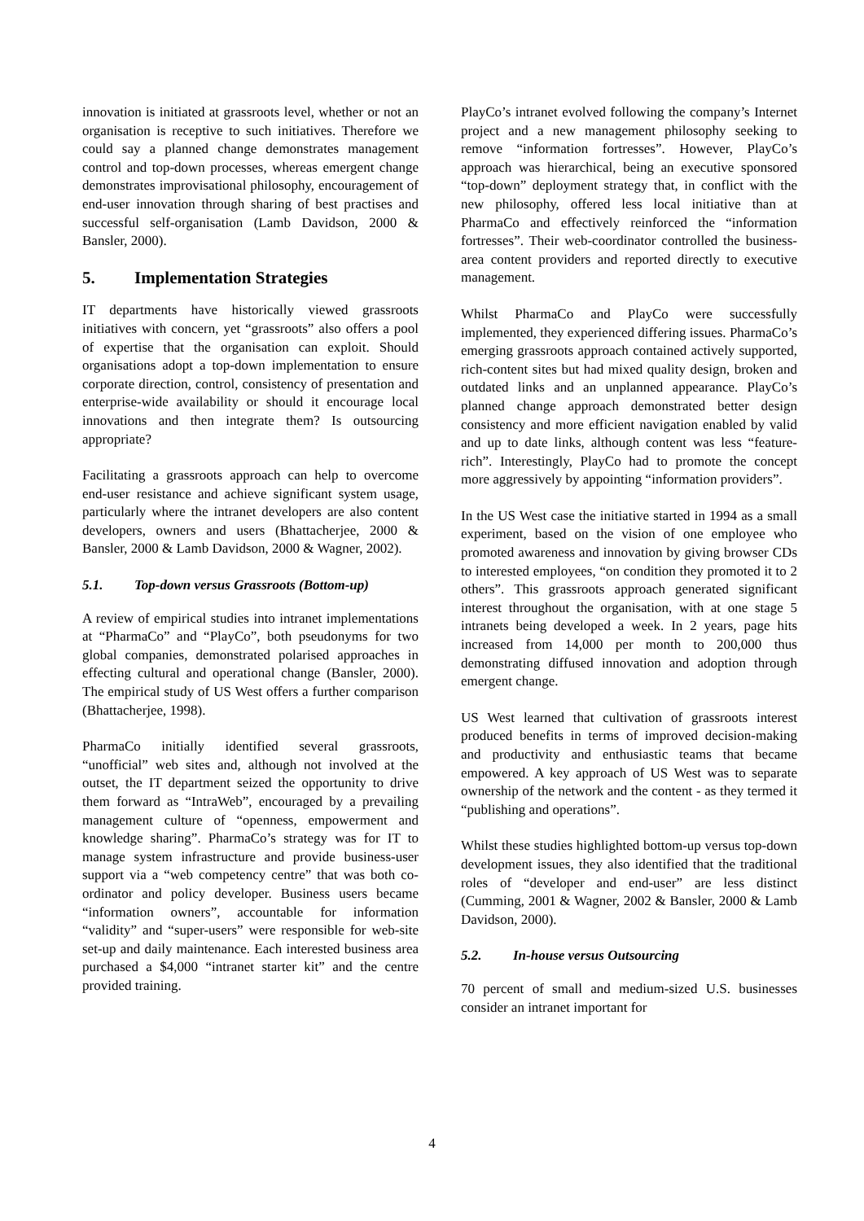innovation is initiated at grassroots level, whether or not an organisation is receptive to such initiatives. Therefore we could say a planned change demonstrates management control and top-down processes, whereas emergent change demonstrates improvisational philosophy, encouragement of end-user innovation through sharing of best practises and successful self-organisation (Lamb Davidson, 2000 & Bansler, 2000).
5. Implementation Strategies
IT departments have historically viewed grassroots initiatives with concern, yet “grassroots” also offers a pool of expertise that the organisation can exploit. Should organisations adopt a top-down implementation to ensure corporate direction, control, consistency of presentation and enterprise-wide availability or should it encourage local innovations and then integrate them? Is outsourcing appropriate?
Facilitating a grassroots approach can help to overcome end-user resistance and achieve significant system usage, particularly where the intranet developers are also content developers, owners and users (Bhattacherjee, 2000 & Bansler, 2000 & Lamb Davidson, 2000 & Wagner, 2002).
5.1. Top-down versus Grassroots (Bottom-up)
A review of empirical studies into intranet implementations at “PharmaCo” and “PlayCo”, both pseudonyms for two global companies, demonstrated polarised approaches in effecting cultural and operational change (Bansler, 2000). The empirical study of US West offers a further comparison (Bhattacherjee, 1998).
PharmaCo initially identified several grassroots, “unofficial” web sites and, although not involved at the outset, the IT department seized the opportunity to drive them forward as “IntraWeb”, encouraged by a prevailing management culture of “openness, empowerment and knowledge sharing”. PharmaCo’s strategy was for IT to manage system infrastructure and provide business-user support via a “web competency centre” that was both co-ordinator and policy developer. Business users became “information owners”, accountable for information “validity” and “super-users” were responsible for web-site set-up and daily maintenance. Each interested business area purchased a $4,000 “intranet starter kit” and the centre provided training.
PlayCo’s intranet evolved following the company’s Internet project and a new management philosophy seeking to remove “information fortresses”. However, PlayCo’s approach was hierarchical, being an executive sponsored “top-down” deployment strategy that, in conflict with the new philosophy, offered less local initiative than at PharmaCo and effectively reinforced the “information fortresses”. Their web-coordinator controlled the business-area content providers and reported directly to executive management.
Whilst PharmaCo and PlayCo were successfully implemented, they experienced differing issues. PharmaCo’s emerging grassroots approach contained actively supported, rich-content sites but had mixed quality design, broken and outdated links and an unplanned appearance. PlayCo’s planned change approach demonstrated better design consistency and more efficient navigation enabled by valid and up to date links, although content was less “feature-rich”. Interestingly, PlayCo had to promote the concept more aggressively by appointing “information providers”.
In the US West case the initiative started in 1994 as a small experiment, based on the vision of one employee who promoted awareness and innovation by giving browser CDs to interested employees, “on condition they promoted it to 2 others”. This grassroots approach generated significant interest throughout the organisation, with at one stage 5 intranets being developed a week. In 2 years, page hits increased from 14,000 per month to 200,000 thus demonstrating diffused innovation and adoption through emergent change.
US West learned that cultivation of grassroots interest produced benefits in terms of improved decision-making and productivity and enthusiastic teams that became empowered. A key approach of US West was to separate ownership of the network and the content - as they termed it “publishing and operations”.
Whilst these studies highlighted bottom-up versus top-down development issues, they also identified that the traditional roles of “developer and end-user” are less distinct (Cumming, 2001 & Wagner, 2002 & Bansler, 2000 & Lamb Davidson, 2000).
5.2. In-house versus Outsourcing
70 percent of small and medium-sized U.S. businesses consider an intranet important for
4